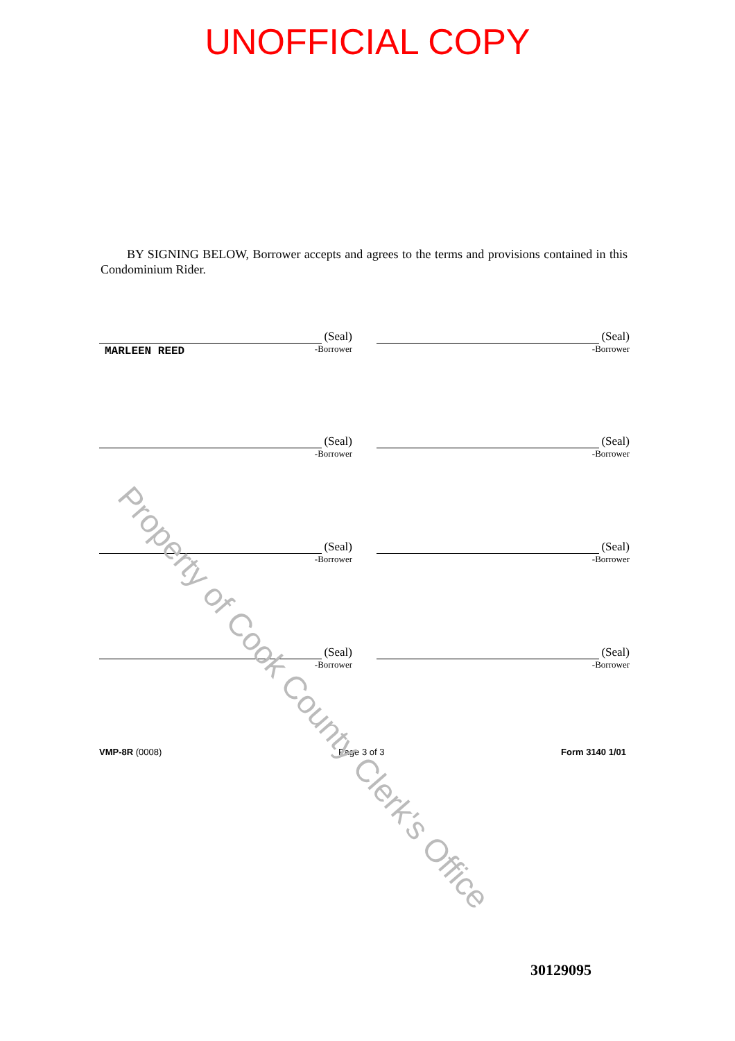UNOFFICIAL COPY
BY SIGNING BELOW, Borrower accepts and agrees to the terms and provisions contained in this Condominium Rider.
(Seal)
MARLEEN REED
-Borrower
(Seal)
-Borrower
(Seal)
-Borrower
(Seal)
-Borrower
(Seal)
-Borrower
(Seal)
-Borrower
(Seal)
-Borrower
(Seal)
-Borrower
VMP-8R (0008) Page 3 of 3 Form 3140 1/01
30129095
Property of Cook County Clerk's Office